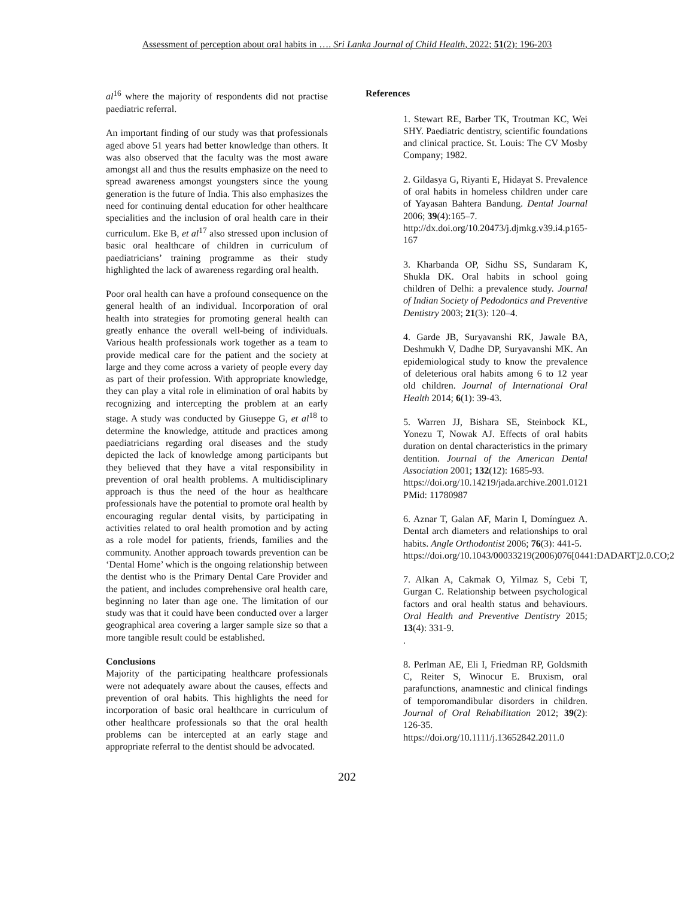Assessment of perception about oral habits in …. Sri Lanka Journal of Child Health, 2022; 51(2): 196-203
al<sup>16</sup> where the majority of respondents did not practise paediatric referral.
An important finding of our study was that professionals aged above 51 years had better knowledge than others. It was also observed that the faculty was the most aware amongst all and thus the results emphasize on the need to spread awareness amongst youngsters since the young generation is the future of India. This also emphasizes the need for continuing dental education for other healthcare specialities and the inclusion of oral health care in their curriculum. Eke B, et al<sup>17</sup> also stressed upon inclusion of basic oral healthcare of children in curriculum of paediatricians’ training programme as their study highlighted the lack of awareness regarding oral health.
Poor oral health can have a profound consequence on the general health of an individual. Incorporation of oral health into strategies for promoting general health can greatly enhance the overall well-being of individuals. Various health professionals work together as a team to provide medical care for the patient and the society at large and they come across a variety of people every day as part of their profession. With appropriate knowledge, they can play a vital role in elimination of oral habits by recognizing and intercepting the problem at an early stage. A study was conducted by Giuseppe G, et al<sup>18</sup> to determine the knowledge, attitude and practices among paediatricians regarding oral diseases and the study depicted the lack of knowledge among participants but they believed that they have a vital responsibility in prevention of oral health problems. A multidisciplinary approach is thus the need of the hour as healthcare professionals have the potential to promote oral health by encouraging regular dental visits, by participating in activities related to oral health promotion and by acting as a role model for patients, friends, families and the community. Another approach towards prevention can be ‘Dental Home’ which is the ongoing relationship between the dentist who is the Primary Dental Care Provider and the patient, and includes comprehensive oral health care, beginning no later than age one. The limitation of our study was that it could have been conducted over a larger geographical area covering a larger sample size so that a more tangible result could be established.
Conclusions
Majority of the participating healthcare professionals were not adequately aware about the causes, effects and prevention of oral habits. This highlights the need for incorporation of basic oral healthcare in curriculum of other healthcare professionals so that the oral health problems can be intercepted at an early stage and appropriate referral to the dentist should be advocated.
References
1. Stewart RE, Barber TK, Troutman KC, Wei SHY. Paediatric dentistry, scientific foundations and clinical practice. St. Louis: The CV Mosby Company; 1982.
2. Gildasya G, Riyanti E, Hidayat S. Prevalence of oral habits in homeless children under care of Yayasan Bahtera Bandung. Dental Journal 2006; 39(4):165–7.
http://dx.doi.org/10.20473/j.djmkg.v39.i4.p165-167
3. Kharbanda OP, Sidhu SS, Sundaram K, Shukla DK. Oral habits in school going children of Delhi: a prevalence study. Journal of Indian Society of Pedodontics and Preventive Dentistry 2003; 21(3): 120–4.
4. Garde JB, Suryavanshi RK, Jawale BA, Deshmukh V, Dadhe DP, Suryavanshi MK. An epidemiological study to know the prevalence of deleterious oral habits among 6 to 12 year old children. Journal of International Oral Health 2014; 6(1): 39-43.
5. Warren JJ, Bishara SE, Steinbock KL, Yonezu T, Nowak AJ. Effects of oral habits duration on dental characteristics in the primary dentition. Journal of the American Dental Association 2001; 132(12): 1685-93.
https://doi.org/10.14219/jada.archive.2001.0121
PMid: 11780987
6. Aznar T, Galan AF, Marin I, Domínguez A. Dental arch diameters and relationships to oral habits. Angle Orthodontist 2006; 76(3): 441-5.
https://doi.org/10.1043/00033219(2006)076[0441:DADART]2.0.CO;2
7. Alkan A, Cakmak O, Yilmaz S, Cebi T, Gurgan C. Relationship between psychological factors and oral health status and behaviours. Oral Health and Preventive Dentistry 2015; 13(4): 331-9.
.
8. Perlman AE, Eli I, Friedman RP, Goldsmith C, Reiter S, Winocur E. Bruxism, oral parafunctions, anamnestic and clinical findings of temporomandibular disorders in children. Journal of Oral Rehabilitation 2012; 39(2): 126-35. https://doi.org/10.1111/j.13652842.2011.0
202